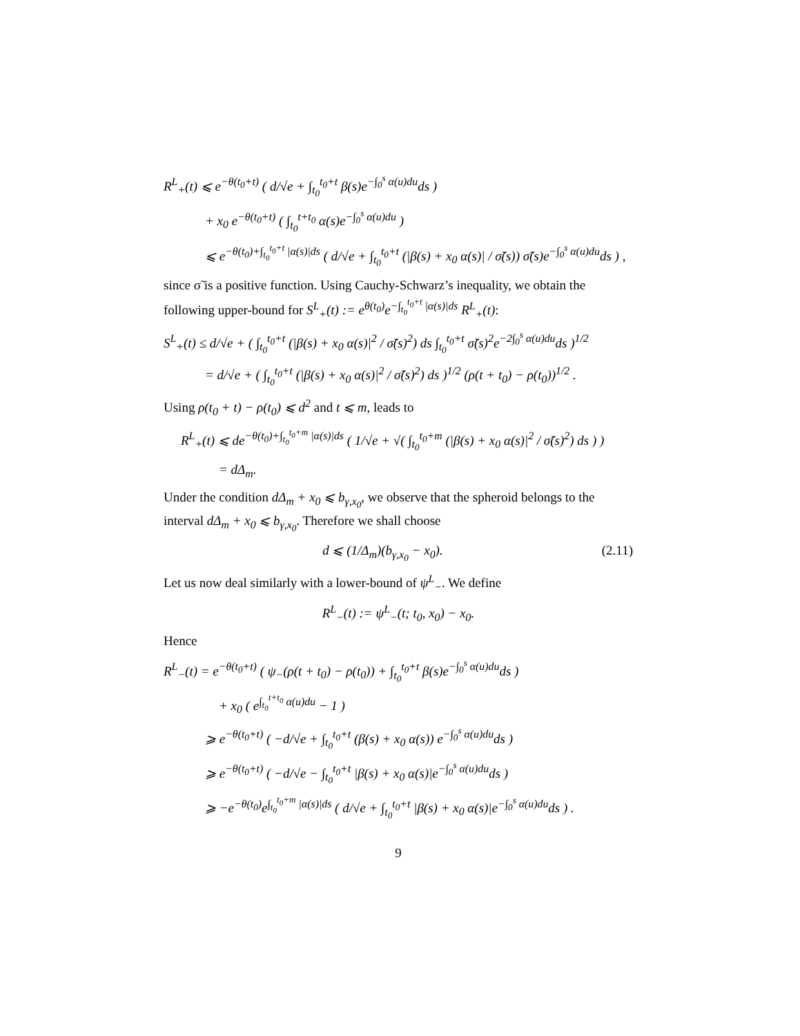R<sup>L</sup><sub>+</sub>(t) ⩽ e<sup>−θ(t<sub>0</sub>+t)</sup> ( d/√e + ∫<sub>t<sub>0</sub></sub><sup>t<sub>0</sub>+t</sup> β(s)e<sup>−∫<sub>0</sub><sup>s</sup> α(u)du</sup>ds )
+ x<sub>0</sub> e<sup>−θ(t<sub>0</sub>+t)</sup> ( ∫<sub>t<sub>0</sub></sub><sup>t+t<sub>0</sub></sup> α(s)e<sup>−∫<sub>0</sub><sup>s</sup> α(u)du</sup> )
⩽ e<sup>−θ(t<sub>0</sub>)+∫<sub>t<sub>0</sub></sub><sup>t<sub>0</sub>+t</sup> |α(s)|ds</sup> ( d/√e + ∫<sub>t<sub>0</sub></sub><sup>t<sub>0</sub>+t</sup> (|β(s) + x<sub>0</sub> α(s)| / σ̃(s)) σ̃(s)e<sup>−∫<sub>0</sub><sup>s</sup> α(u)du</sup>ds ) ,
since σ̃ is a positive function. Using Cauchy-Schwarz’s inequality, we obtain the following upper-bound for S<sup>L</sup><sub>+</sub>(t) := e<sup>θ(t<sub>0</sub>)</sup>e<sup>−∫<sub>t<sub>0</sub></sub><sup>t<sub>0</sub>+t</sup> |α(s)|ds</sup> R<sup>L</sup><sub>+</sub>(t):
S<sup>L</sup><sub>+</sub>(t) ≤ d/√e + ( ∫<sub>t<sub>0</sub></sub><sup>t<sub>0</sub>+t</sup> (|β(s) + x<sub>0</sub> α(s)|<sup>2</sup> / σ̃(s)<sup>2</sup>) ds ∫<sub>t<sub>0</sub></sub><sup>t<sub>0</sub>+t</sup> σ̃(s)<sup>2</sup>e<sup>−2∫<sub>0</sub><sup>s</sup> α(u)du</sup>ds )<sup>1/2</sup>
= d/√e + ( ∫<sub>t<sub>0</sub></sub><sup>t<sub>0</sub>+t</sup> (|β(s) + x<sub>0</sub> α(s)|<sup>2</sup> / σ̃(s)<sup>2</sup>) ds )<sup>1/2</sup> (ρ(t + t<sub>0</sub>) − ρ(t<sub>0</sub>))<sup>1/2</sup> .
Using ρ(t<sub>0</sub> + t) − ρ(t<sub>0</sub>) ⩽ d<sup>2</sup> and t ⩽ m, leads to
R<sup>L</sup><sub>+</sub>(t) ⩽ de<sup>−θ(t<sub>0</sub>)+∫<sub>t<sub>0</sub></sub><sup>t<sub>0</sub>+m</sup> |α(s)|ds</sup> ( 1/√e + √( ∫<sub>t<sub>0</sub></sub><sup>t<sub>0</sub>+m</sup> (|β(s) + x<sub>0</sub> α(s)|<sup>2</sup> / σ̃(s)<sup>2</sup>) ds ) )
= dΔ<sub>m</sub>.
Under the condition dΔ<sub>m</sub> + x<sub>0</sub> ⩽ b<sub>γ,x<sub>0</sub></sub>, we observe that the spheroid belongs to the interval dΔ<sub>m</sub> + x<sub>0</sub> ⩽ b<sub>γ,x<sub>0</sub></sub>. Therefore we shall choose
d ⩽ (1/Δ<sub>m</sub>)(b<sub>γ,x<sub>0</sub></sub> − x<sub>0</sub>). (2.11)
Let us now deal similarly with a lower-bound of ψ<sup>L</sup><sub>−</sub>. We define
R<sup>L</sup><sub>−</sub>(t) := ψ<sup>L</sup><sub>−</sub>(t; t<sub>0</sub>, x<sub>0</sub>) − x<sub>0</sub>.
Hence
R<sup>L</sup><sub>−</sub>(t) = e<sup>−θ(t<sub>0</sub>+t)</sup> ( ψ<sub>−</sub>(ρ(t + t<sub>0</sub>) − ρ(t<sub>0</sub>)) + ∫<sub>t<sub>0</sub></sub><sup>t<sub>0</sub>+t</sup> β(s)e<sup>−∫<sub>0</sub><sup>s</sup> α(u)du</sup>ds )
+ x<sub>0</sub> ( e<sup>∫<sub>t<sub>0</sub></sub><sup>t+t<sub>0</sub></sup> α(u)du</sup> − 1 )
⩾ e<sup>−θ(t<sub>0</sub>+t)</sup> ( −d/√e + ∫<sub>t<sub>0</sub></sub><sup>t<sub>0</sub>+t</sup> (β(s) + x<sub>0</sub> α(s)) e<sup>−∫<sub>0</sub><sup>s</sup> α(u)du</sup>ds )
⩾ e<sup>−θ(t<sub>0</sub>+t)</sup> ( −d/√e − ∫<sub>t<sub>0</sub></sub><sup>t<sub>0</sub>+t</sup> |β(s) + x<sub>0</sub> α(s)|e<sup>−∫<sub>0</sub><sup>s</sup> α(u)du</sup>ds )
⩾ −e<sup>−θ(t<sub>0</sub>)</sup>e<sup>∫<sub>t<sub>0</sub></sub><sup>t<sub>0</sub>+m</sup> |α(s)|ds</sup> ( d/√e + ∫<sub>t<sub>0</sub></sub><sup>t<sub>0</sub>+t</sup> |β(s) + x<sub>0</sub> α(s)|e<sup>−∫<sub>0</sub><sup>s</sup> α(u)du</sup>ds ) .
9